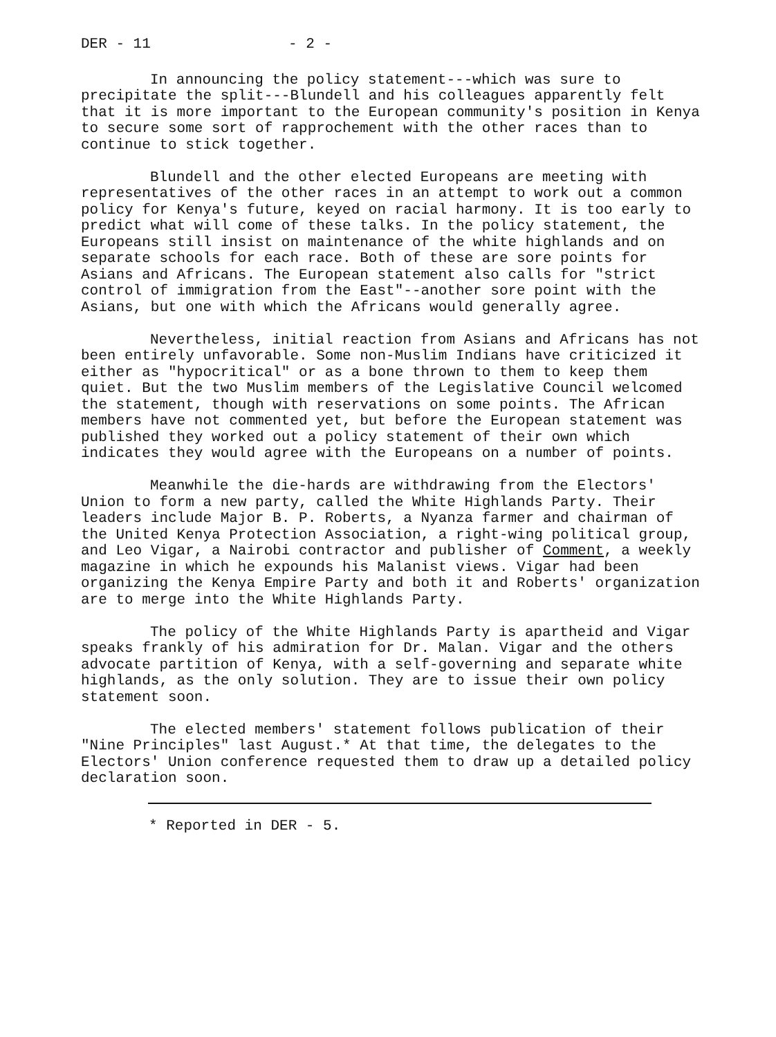DER - 11 - 2 -
In announcing the policy statement---which was sure to precipitate the split---Blundell and his colleagues apparently felt that it is more important to the European community's position in Kenya to secure some sort of rapprochement with the other races than to continue to stick together.
Blundell and the other elected Europeans are meeting with representatives of the other races in an attempt to work out a common policy for Kenya's future, keyed on racial harmony. It is too early to predict what will come of these talks. In the policy statement, the Europeans still insist on maintenance of the white highlands and on separate schools for each race. Both of these are sore points for Asians and Africans. The European statement also calls for "strict control of immigration from the East"--another sore point with the Asians, but one with which the Africans would generally agree.
Nevertheless, initial reaction from Asians and Africans has not been entirely unfavorable. Some non-Muslim Indians have criticized it either as "hypocritical" or as a bone thrown to them to keep them quiet. But the two Muslim members of the Legislative Council welcomed the statement, though with reservations on some points. The African members have not commented yet, but before the European statement was published they worked out a policy statement of their own which indicates they would agree with the Europeans on a number of points.
Meanwhile the die-hards are withdrawing from the Electors' Union to form a new party, called the White Highlands Party. Their leaders include Major B. P. Roberts, a Nyanza farmer and chairman of the United Kenya Protection Association, a right-wing political group, and Leo Vigar, a Nairobi contractor and publisher of Comment, a weekly magazine in which he expounds his Malanist views. Vigar had been organizing the Kenya Empire Party and both it and Roberts' organization are to merge into the White Highlands Party.
The policy of the White Highlands Party is apartheid and Vigar speaks frankly of his admiration for Dr. Malan. Vigar and the others advocate partition of Kenya, with a self-governing and separate white highlands, as the only solution. They are to issue their own policy statement soon.
The elected members' statement follows publication of their "Nine Principles" last August.* At that time, the delegates to the Electors' Union conference requested them to draw up a detailed policy declaration soon.
* Reported in DER - 5.